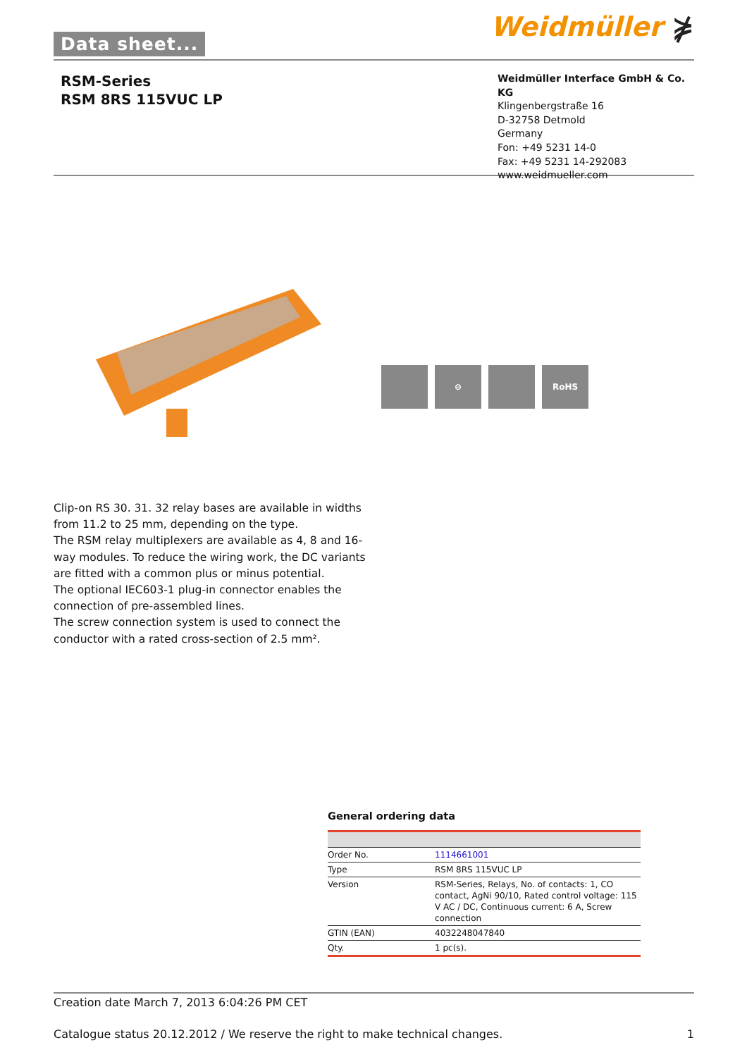Data sheet... Weidmüller ⋡
RSM-Series
RSM 8RS 115VUC LP
Weidmüller Interface GmbH & Co. KG
Klingenbergstraße 16
D-32758 Detmold
Germany
Fon: +49 5231 14-0
Fax: +49 5231 14-292083
www.weidmueller.com
⊖ RoHS
Clip-on RS 30. 31. 32 relay bases are available in widths from 11.2 to 25 mm, depending on the type.
The RSM relay multiplexers are available as 4, 8 and 16-way modules. To reduce the wiring work, the DC variants are fitted with a common plus or minus potential.
The optional IEC603-1 plug-in connector enables the connection of pre-assembled lines.
The screw connection system is used to connect the conductor with a rated cross-section of 2.5 mm².
General ordering data
| Order No. | 1114661001 |
| Type | RSM 8RS 115VUC LP |
| Version | RSM-Series, Relays, No. of contacts: 1, CO contact, AgNi 90/10, Rated control voltage: 115 V AC / DC, Continuous current: 6 A, Screw connection |
| GTIN (EAN) | 4032248047840 |
| Qty. | 1 pc(s). |
Creation date March 7, 2013 6:04:26 PM CET
Catalogue status 20.12.2012 / We reserve the right to make technical changes. 1